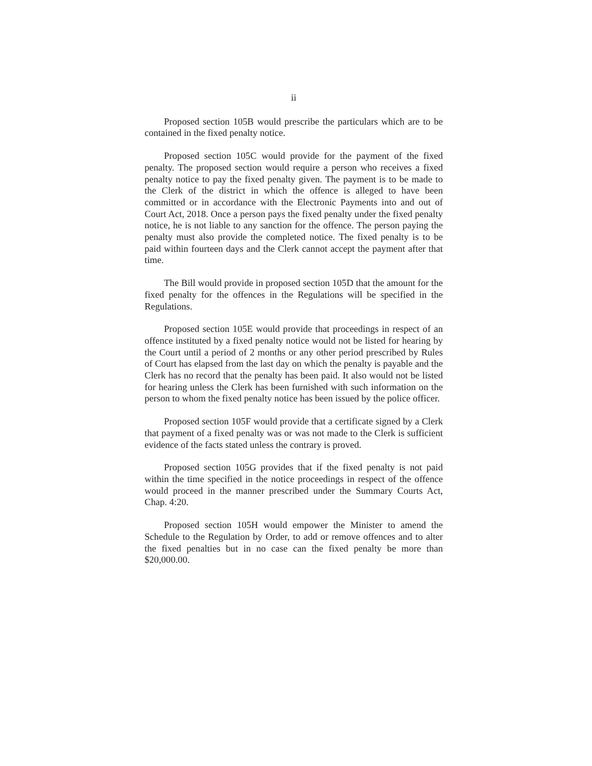ii
Proposed section 105B would prescribe the particulars which are to be contained in the fixed penalty notice.
Proposed section 105C would provide for the payment of the fixed penalty. The proposed section would require a person who receives a fixed penalty notice to pay the fixed penalty given. The payment is to be made to the Clerk of the district in which the offence is alleged to have been committed or in accordance with the Electronic Payments into and out of Court Act, 2018. Once a person pays the fixed penalty under the fixed penalty notice, he is not liable to any sanction for the offence. The person paying the penalty must also provide the completed notice. The fixed penalty is to be paid within fourteen days and the Clerk cannot accept the payment after that time.
The Bill would provide in proposed section 105D that the amount for the fixed penalty for the offences in the Regulations will be specified in the Regulations.
Proposed section 105E would provide that proceedings in respect of an offence instituted by a fixed penalty notice would not be listed for hearing by the Court until a period of 2 months or any other period prescribed by Rules of Court has elapsed from the last day on which the penalty is payable and the Clerk has no record that the penalty has been paid. It also would not be listed for hearing unless the Clerk has been furnished with such information on the person to whom the fixed penalty notice has been issued by the police officer.
Proposed section 105F would provide that a certificate signed by a Clerk that payment of a fixed penalty was or was not made to the Clerk is sufficient evidence of the facts stated unless the contrary is proved.
Proposed section 105G provides that if the fixed penalty is not paid within the time specified in the notice proceedings in respect of the offence would proceed in the manner prescribed under the Summary Courts Act, Chap. 4:20.
Proposed section 105H would empower the Minister to amend the Schedule to the Regulation by Order, to add or remove offences and to alter the fixed penalties but in no case can the fixed penalty be more than $20,000.00.